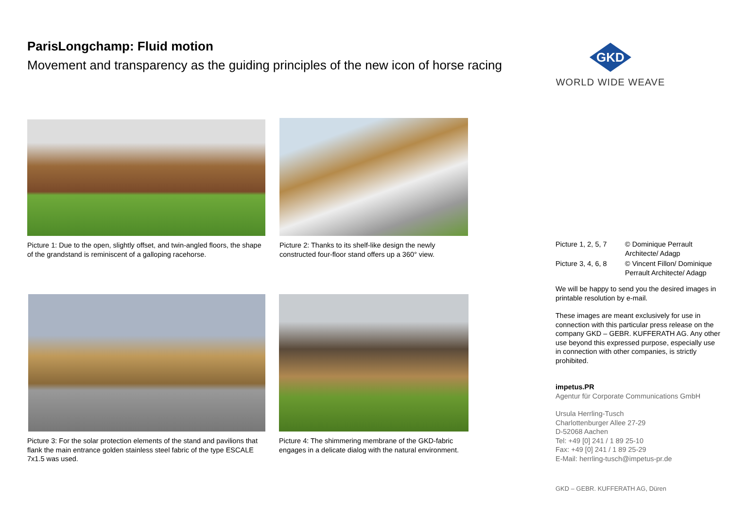ParisLongchamp: Fluid motion
Movement and transparency as the guiding principles of the new icon of horse racing
GKD
WORLD WIDE WEAVE
Picture 1: Due to the open, slightly offset, and twin-angled floors, the shape of the grandstand is reminiscent of a galloping racehorse.
Picture 2: Thanks to its shelf-like design the newly constructed four-floor stand offers up a 360° view.
Picture 3: For the solar protection elements of the stand and pavilions that flank the main entrance golden stainless steel fabric of the type ESCALE 7x1.5 was used.
Picture 4: The shimmering membrane of the GKD-fabric engages in a delicate dialog with the natural environment.
| Picture 1, 2, 5, 7 | © Dominique Perrault Architecte/ Adagp |
| Picture 3, 4, 6, 8 | © Vincent Fillon/ Dominique Perrault Architecte/ Adagp |
We will be happy to send you the desired images in printable resolution by e-mail.
These images are meant exclusively for use in connection with this particular press release on the company GKD – GEBR. KUFFERATH AG. Any other use beyond this expressed purpose, especially use in connection with other companies, is strictly prohibited.
impetus.PR
Agentur für Corporate Communications GmbH
Ursula Herrling-Tusch
Charlottenburger Allee 27-29
D-52068 Aachen
Tel: +49 [0] 241 / 1 89 25-10
Fax: +49 [0] 241 / 1 89 25-29
E-Mail: herrling-tusch@impetus-pr.de
GKD – GEBR. KUFFERATH AG, Düren